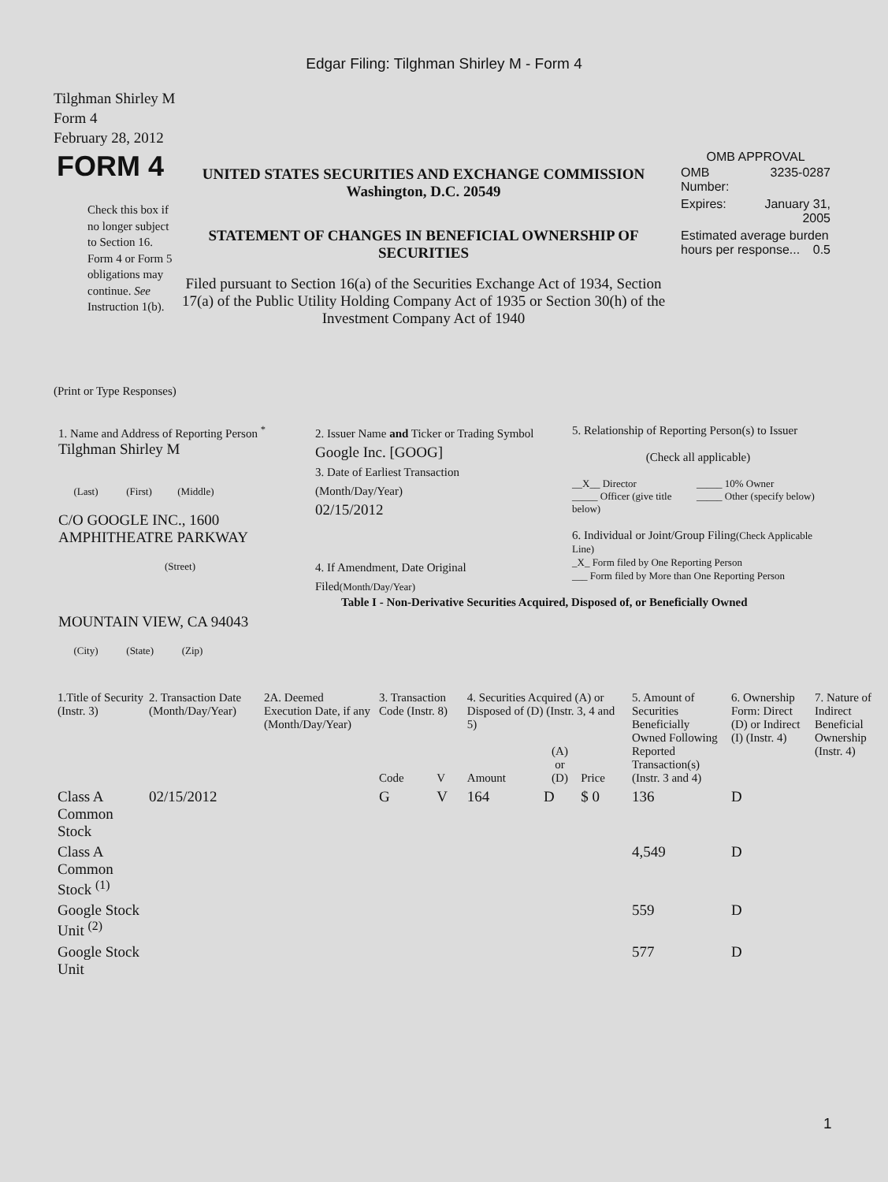Edgar Filing: Tilghman Shirley M - Form 4
Tilghman Shirley M
Form 4
February 28, 2012
FORM 4
Check this box if no longer subject to Section 16. Form 4 or Form 5 obligations may continue. See Instruction 1(b).
UNITED STATES SECURITIES AND EXCHANGE COMMISSION
Washington, D.C. 20549
STATEMENT OF CHANGES IN BENEFICIAL OWNERSHIP OF SECURITIES
Filed pursuant to Section 16(a) of the Securities Exchange Act of 1934, Section 17(a) of the Public Utility Holding Company Act of 1935 or Section 30(h) of the Investment Company Act of 1940
OMB APPROVAL
| OMB Number: | 3235-0287 |
| Expires: | January 31, 2005 |
| Estimated average burden hours per response... 0.5 | |
(Print or Type Responses)
1. Name and Address of Reporting Person <sup>*</sup>
Tilghman Shirley M
(Last) (First) (Middle)
C/O GOOGLE INC., 1600 AMPHITHEATRE PARKWAY
(Street)
MOUNTAIN VIEW, CA 94043
(City) (State) (Zip)
2. Issuer Name and Ticker or Trading Symbol
Google Inc. [GOOG]
3. Date of Earliest Transaction (Month/Day/Year)
02/15/2012
4. If Amendment, Date Original Filed(Month/Day/Year)
5. Relationship of Reporting Person(s) to Issuer
(Check all applicable)
__X__ Director
_____ Officer (give title below)
_____ 10% Owner
_____ Other (specify below)
6. Individual or Joint/Group Filing(Check Applicable Line)
_X_ Form filed by One Reporting Person
___ Form filed by More than One Reporting Person
Table I - Non-Derivative Securities Acquired, Disposed of, or Beneficially Owned
| 1.Title of Security (Instr. 3) | 2. Transaction Date (Month/Day/Year) | 2A. Deemed Execution Date, if any (Month/Day/Year) | 3. Transaction Code (Instr. 8) | | 4. Securities Acquired (A) or Disposed of (D) (Instr. 3, 4 and 5) | | | 5. Amount of Securities Beneficially Owned Following Reported Transaction(s) (Instr. 3 and 4) | 6. Ownership Form: Direct (D) or Indirect (I) (Instr. 4) | 7. Nature of Indirect Beneficial Ownership (Instr. 4) |
| --- | --- | --- | --- | --- | --- | --- | --- | --- | --- | --- |
| | | | Code | V | Amount | (A) or (D) | Price | | | |
| Class A Common Stock | 02/15/2012 | | G | V | 164 | D | $ 0 | 136 | D | |
| Class A Common Stock <sup>(1)</sup> | | | | | | | | 4,549 | D | |
| Google Stock Unit <sup>(2)</sup> | | | | | | | | 559 | D | |
| Google Stock Unit | | | | | | | | 577 | D | |
1